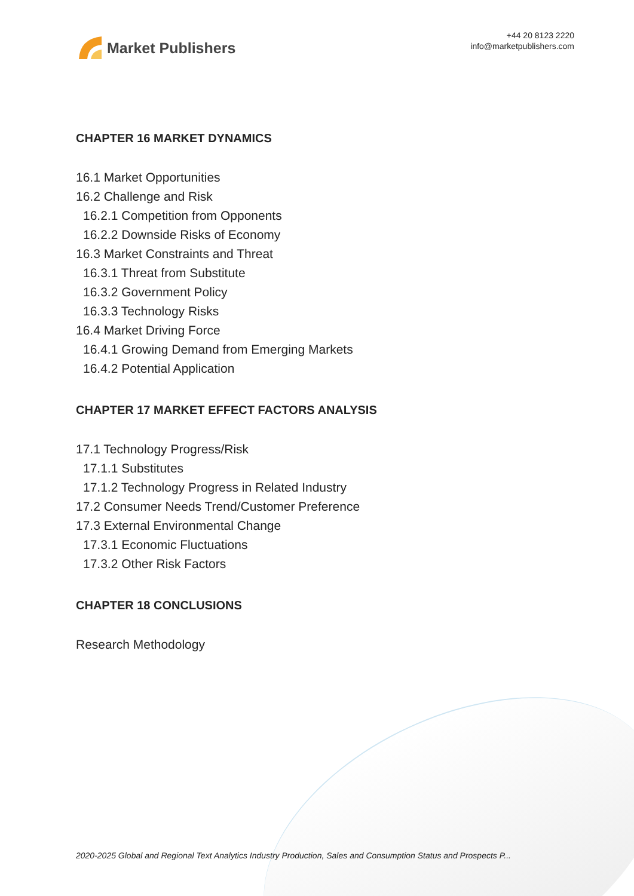Market Publishers
+44 20 8123 2220
info@marketpublishers.com
CHAPTER 16 MARKET DYNAMICS
16.1 Market Opportunities
16.2 Challenge and Risk
16.2.1 Competition from Opponents
16.2.2 Downside Risks of Economy
16.3 Market Constraints and Threat
16.3.1 Threat from Substitute
16.3.2 Government Policy
16.3.3 Technology Risks
16.4 Market Driving Force
16.4.1 Growing Demand from Emerging Markets
16.4.2 Potential Application
CHAPTER 17 MARKET EFFECT FACTORS ANALYSIS
17.1 Technology Progress/Risk
17.1.1 Substitutes
17.1.2 Technology Progress in Related Industry
17.2 Consumer Needs Trend/Customer Preference
17.3 External Environmental Change
17.3.1 Economic Fluctuations
17.3.2 Other Risk Factors
CHAPTER 18 CONCLUSIONS
Research Methodology
2020-2025 Global and Regional Text Analytics Industry Production, Sales and Consumption Status and Prospects P...